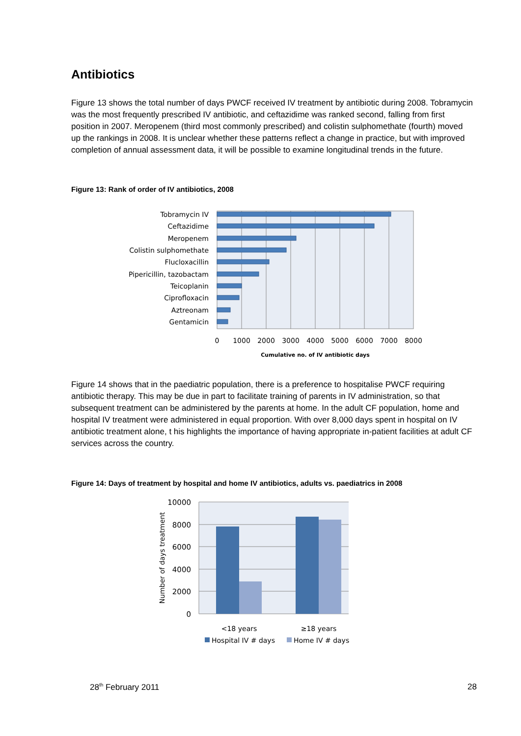Antibiotics
Figure 13 shows the total number of days PWCF received IV treatment by antibiotic during 2008. Tobramycin was the most frequently prescribed IV antibiotic, and ceftazidime was ranked second, falling from first position in 2007. Meropenem (third most commonly prescribed) and colistin sulphomethate (fourth) moved up the rankings in 2008. It is unclear whether these patterns reflect a change in practice, but with improved completion of annual assessment data, it will be possible to examine longitudinal trends in the future.
Figure 13: Rank of order of IV antibiotics, 2008
Tobramycin IV
Ceftazidime
Meropenem
Colistin sulphomethate
Flucloxacillin
Pipericillin, tazobactam
Teicoplanin
Ciprofloxacin
Aztreonam
Gentamicin
0
1000
2000
3000
4000
5000
6000
7000
8000
Cumulative no. of IV antibiotic days
Figure 14 shows that in the paediatric population, there is a preference to hospitalise PWCF requiring antibiotic therapy. This may be due in part to facilitate training of parents in IV administration, so that subsequent treatment can be administered by the parents at home. In the adult CF population, home and hospital IV treatment were administered in equal proportion. With over 8,000 days spent in hospital on IV antibiotic treatment alone, t his highlights the importance of having appropriate in-patient facilities at adult CF services across the country.
Figure 14: Days of treatment by hospital and home IV antibiotics, adults vs. paediatrics in 2008
10000
8000
6000
4000
2000
0
Number of days treatment
<18 years
≥18 years
Hospital IV # days
Home IV # days
28<sup>th</sup> February 2011 28